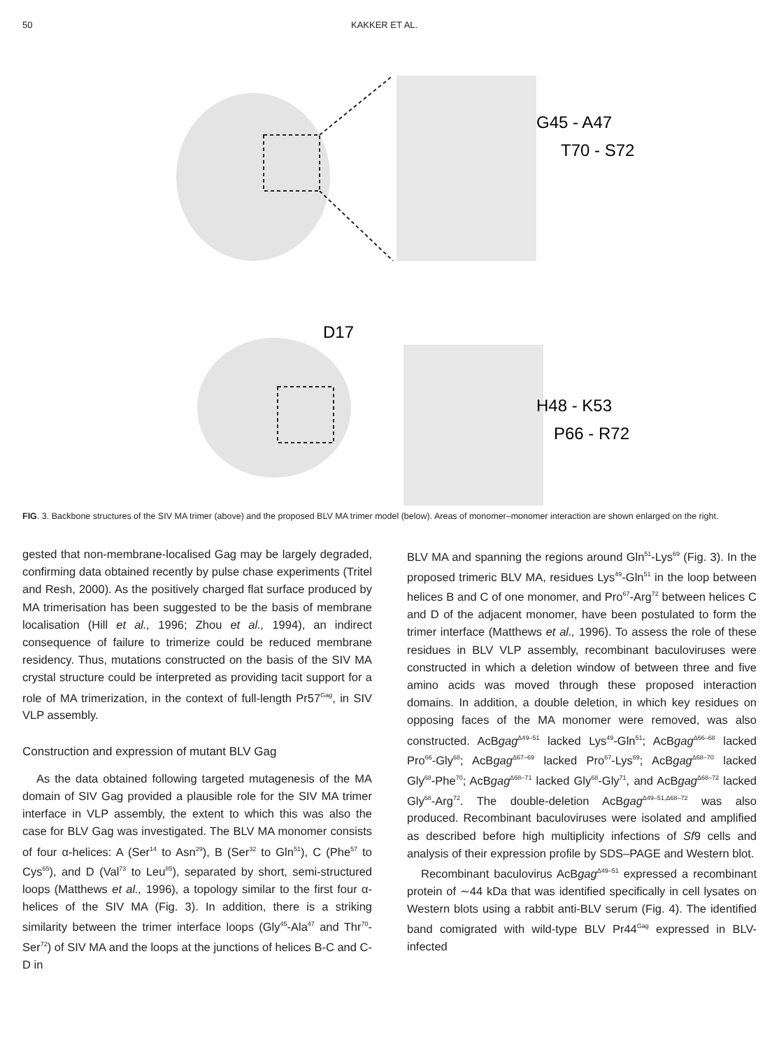50 KAKKER ET AL.
G45 - A47
T70 - S72
D17
H48 - K53
P66 - R72
FIG. 3. Backbone structures of the SIV MA trimer (above) and the proposed BLV MA trimer model (below). Areas of monomer–monomer interaction are shown enlarged on the right.
gested that non-membrane-localised Gag may be largely degraded, confirming data obtained recently by pulse chase experiments (Tritel and Resh, 2000). As the positively charged flat surface produced by MA trimerisation has been suggested to be the basis of membrane localisation (Hill et al., 1996; Zhou et al., 1994), an indirect consequence of failure to trimerize could be reduced membrane residency. Thus, mutations constructed on the basis of the SIV MA crystal structure could be interpreted as providing tacit support for a role of MA trimerization, in the context of full-length Pr57<sup>Gag</sup>, in SIV VLP assembly.
Construction and expression of mutant BLV Gag
As the data obtained following targeted mutagenesis of the MA domain of SIV Gag provided a plausible role for the SIV MA trimer interface in VLP assembly, the extent to which this was also the case for BLV Gag was investigated. The BLV MA monomer consists of four α-helices: A (Ser<sup>14</sup> to Asn<sup>29</sup>), B (Ser<sup>32</sup> to Gln<sup>51</sup>), C (Phe<sup>57</sup> to Cys<sup>65</sup>), and D (Val<sup>73</sup> to Leu<sup>85</sup>), separated by short, semi-structured loops (Matthews et al., 1996), a topology similar to the first four α-helices of the SIV MA (Fig. 3). In addition, there is a striking similarity between the trimer interface loops (Gly<sup>45</sup>-Ala<sup>47</sup> and Thr<sup>70</sup>-Ser<sup>72</sup>) of SIV MA and the loops at the junctions of helices B-C and C-D in
BLV MA and spanning the regions around Gln<sup>51</sup>-Lys<sup>69</sup> (Fig. 3). In the proposed trimeric BLV MA, residues Lys<sup>49</sup>-Gln<sup>51</sup> in the loop between helices B and C of one monomer, and Pro<sup>67</sup>-Arg<sup>72</sup> between helices C and D of the adjacent monomer, have been postulated to form the trimer interface (Matthews et al., 1996). To assess the role of these residues in BLV VLP assembly, recombinant baculoviruses were constructed in which a deletion window of between three and five amino acids was moved through these proposed interaction domains. In addition, a double deletion, in which key residues on opposing faces of the MA monomer were removed, was also constructed. AcBgag<sup>Δ49–51</sup> lacked Lys<sup>49</sup>-Gln<sup>51</sup>; AcBgag<sup>Δ66–68</sup> lacked Pro<sup>66</sup>-Gly<sup>68</sup>; AcBgag<sup>Δ67–69</sup> lacked Pro<sup>67</sup>-Lys<sup>69</sup>; AcBgag<sup>Δ68–70</sup> lacked Gly<sup>68</sup>-Phe<sup>70</sup>; AcBgag<sup>Δ68–71</sup> lacked Gly<sup>68</sup>-Gly<sup>71</sup>, and AcBgag<sup>Δ68–72</sup> lacked Gly<sup>68</sup>-Arg<sup>72</sup>. The double-deletion AcBgag<sup>Δ49–51,Δ68–72</sup> was also produced. Recombinant baculoviruses were isolated and amplified as described before high multiplicity infections of Sf9 cells and analysis of their expression profile by SDS–PAGE and Western blot.
Recombinant baculovirus AcBgag<sup>Δ49–51</sup> expressed a recombinant protein of ∼44 kDa that was identified specifically in cell lysates on Western blots using a rabbit anti-BLV serum (Fig. 4). The identified band comigrated with wild-type BLV Pr44<sup>Gag</sup> expressed in BLV-infected